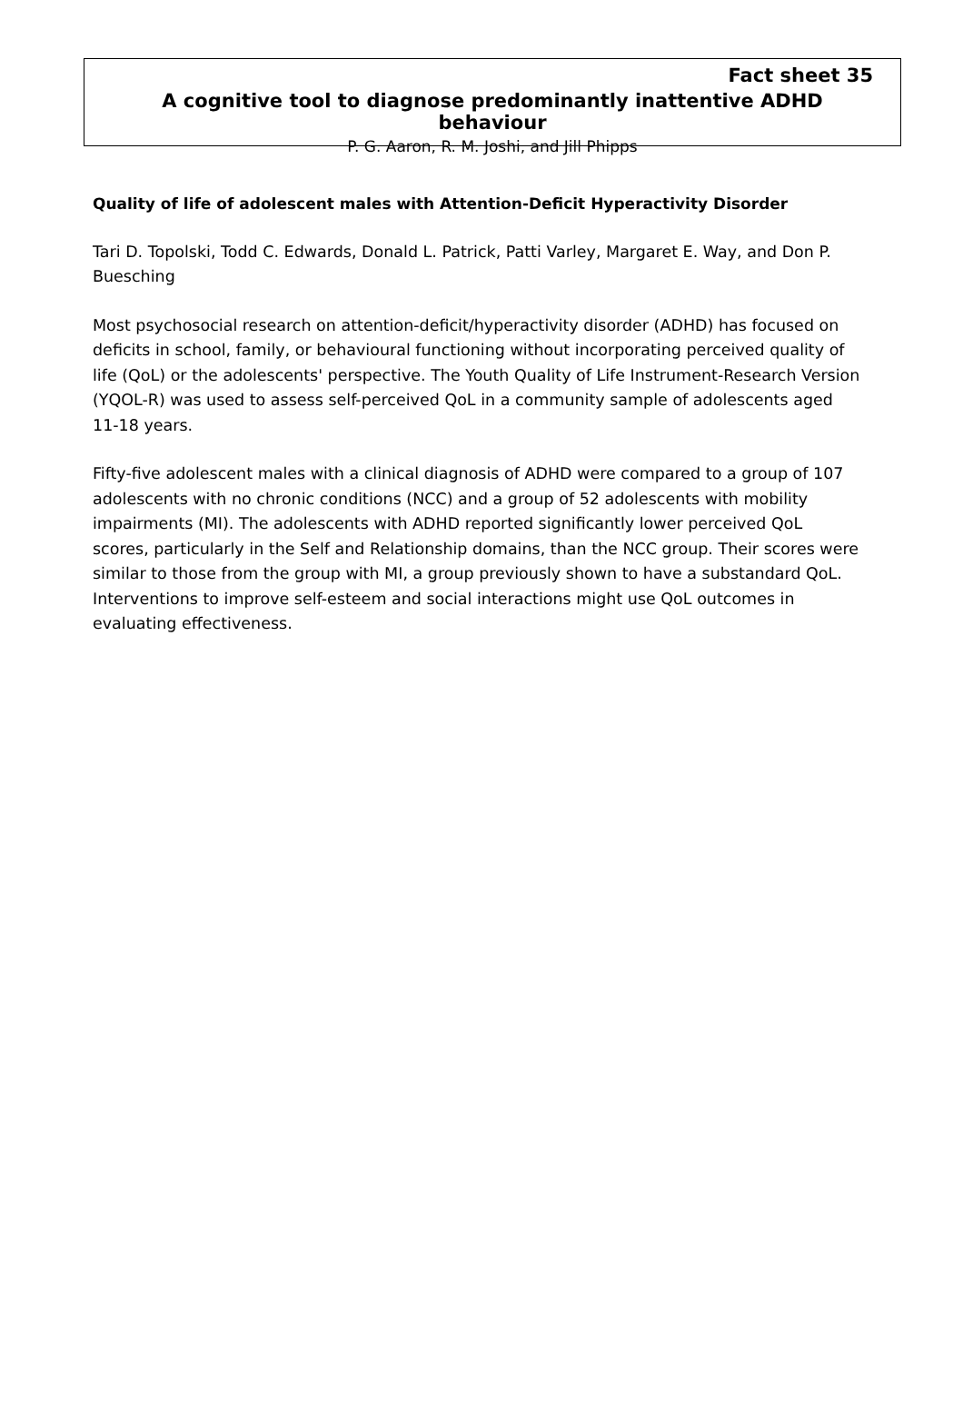Fact sheet 35
A cognitive tool to diagnose predominantly inattentive ADHD behaviour
P. G. Aaron, R. M. Joshi, and Jill Phipps
Quality of life of adolescent males with Attention-Deficit Hyperactivity Disorder
Tari D. Topolski, Todd C. Edwards, Donald L. Patrick, Patti Varley, Margaret E. Way, and Don P. Buesching
Most psychosocial research on attention-deficit/hyperactivity disorder (ADHD) has focused on deficits in school, family, or behavioural functioning without incorporating perceived quality of life (QoL) or the adolescents' perspective. The Youth Quality of Life Instrument-Research Version (YQOL-R) was used to assess self-perceived QoL in a community sample of adolescents aged 11-18 years.
Fifty-five adolescent males with a clinical diagnosis of ADHD were compared to a group of 107 adolescents with no chronic conditions (NCC) and a group of 52 adolescents with mobility impairments (MI). The adolescents with ADHD reported significantly lower perceived QoL scores, particularly in the Self and Relationship domains, than the NCC group. Their scores were similar to those from the group with MI, a group previously shown to have a substandard QoL. Interventions to improve self-esteem and social interactions might use QoL outcomes in evaluating effectiveness.